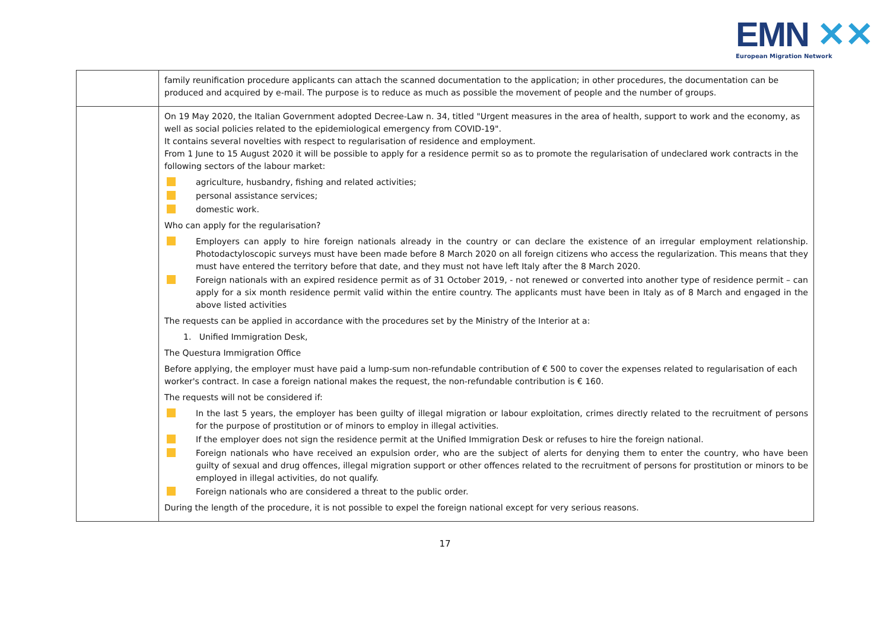EMN ✕✕ European Migration Network
| | family reunification procedure applicants can attach the scanned documentation to the application; in other procedures, the documentation can be produced and acquired by e-mail. The purpose is to reduce as much as possible the movement of people and the number of groups. |
| | On 19 May 2020, the Italian Government adopted Decree-Law n. 34, titled "Urgent measures in the area of health, support to work and the economy, as well as social policies related to the epidemiological emergency from COVID-19". It contains several novelties with respect to regularisation of residence and employment. From 1 June to 15 August 2020 it will be possible to apply for a residence permit so as to promote the regularisation of undeclared work contracts in the following sectors of the labour market: agriculture, husbandry, fishing and related activities; personal assistance services; domestic work. Who can apply for the regularisation? Employers can apply to hire foreign nationals already in the country or can declare the existence of an irregular employment relationship. Photodactyloscopic surveys must have been made before 8 March 2020 on all foreign citizens who access the regularization. This means that they must have entered the territory before that date, and they must not have left Italy after the 8 March 2020. Foreign nationals with an expired residence permit as of 31 October 2019, - not renewed or converted into another type of residence permit – can apply for a six month residence permit valid within the entire country. The applicants must have been in Italy as of 8 March and engaged in the above listed activities The requests can be applied in accordance with the procedures set by the Ministry of the Interior at a: 1. Unified Immigration Desk, The Questura Immigration Office Before applying, the employer must have paid a lump-sum non-refundable contribution of € 500 to cover the expenses related to regularisation of each worker's contract. In case a foreign national makes the request, the non-refundable contribution is € 160. The requests will not be considered if: In the last 5 years, the employer has been guilty of illegal migration or labour exploitation, crimes directly related to the recruitment of persons for the purpose of prostitution or of minors to employ in illegal activities. If the employer does not sign the residence permit at the Unified Immigration Desk or refuses to hire the foreign national. Foreign nationals who have received an expulsion order, who are the subject of alerts for denying them to enter the country, who have been guilty of sexual and drug offences, illegal migration support or other offences related to the recruitment of persons for prostitution or minors to be employed in illegal activities, do not qualify. Foreign nationals who are considered a threat to the public order. During the length of the procedure, it is not possible to expel the foreign national except for very serious reasons. |
17